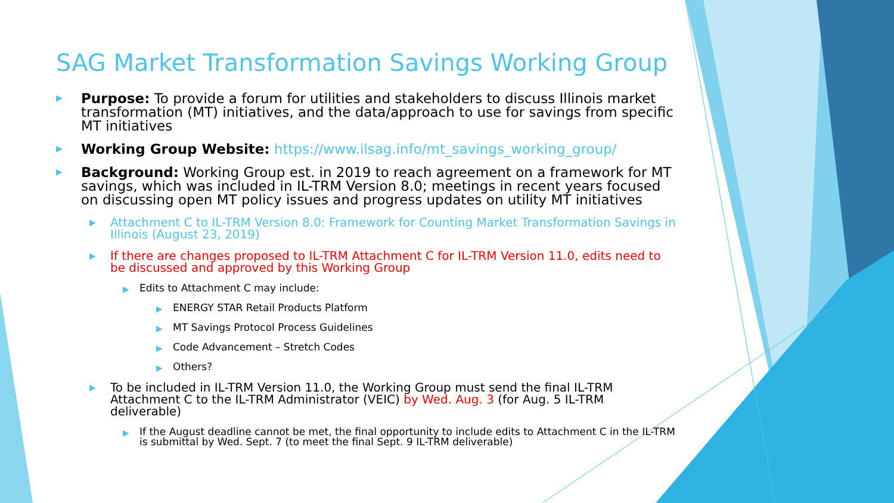SAG Market Transformation Savings Working Group
▶ Purpose: To provide a forum for utilities and stakeholders to discuss Illinois market transformation (MT) initiatives, and the data/approach to use for savings from specific MT initiatives
▶ Working Group Website: https://www.ilsag.info/mt_savings_working_group/
▶ Background: Working Group est. in 2019 to reach agreement on a framework for MT savings, which was included in IL-TRM Version 8.0; meetings in recent years focused on discussing open MT policy issues and progress updates on utility MT initiatives
▶ Attachment C to IL-TRM Version 8.0: Framework for Counting Market Transformation Savings in Illinois (August 23, 2019)
▶ If there are changes proposed to IL-TRM Attachment C for IL-TRM Version 11.0, edits need to be discussed and approved by this Working Group
▶ Edits to Attachment C may include:
▶ ENERGY STAR Retail Products Platform
▶ MT Savings Protocol Process Guidelines
▶ Code Advancement – Stretch Codes
▶ Others?
▶ To be included in IL-TRM Version 11.0, the Working Group must send the final IL-TRM Attachment C to the IL-TRM Administrator (VEIC) by Wed. Aug. 3 (for Aug. 5 IL-TRM deliverable)
▶ If the August deadline cannot be met, the final opportunity to include edits to Attachment C in the IL-TRM is submittal by Wed. Sept. 7 (to meet the final Sept. 9 IL-TRM deliverable)